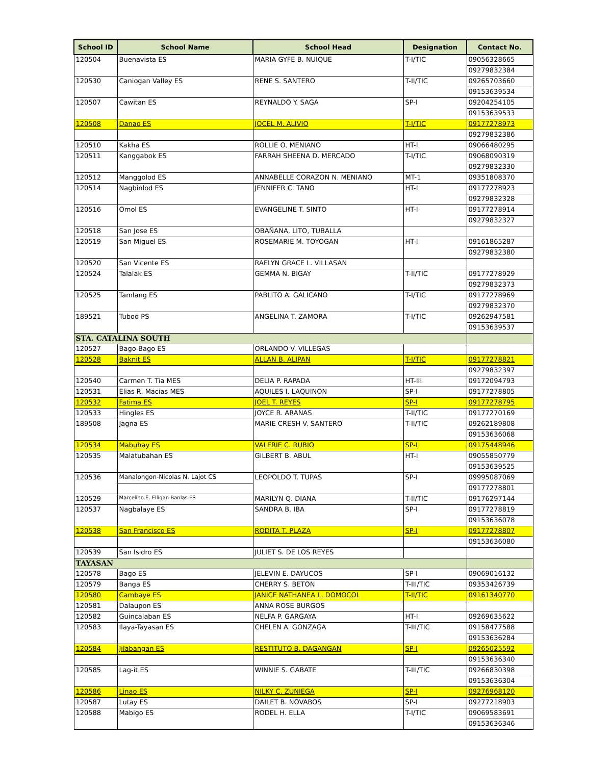| School ID | School Name | School Head | Designation | Contact No. |
| --- | --- | --- | --- | --- |
| 120504 | Buenavista ES | MARIA GYFE B. NUIQUE | T-I/TIC | 09056328665 |
| | | | | 09279832384 |
| 120530 | Caniogan Valley ES | RENE S. SANTERO | T-II/TIC | 09265703660 |
| | | | | 09153639534 |
| 120507 | Cawitan ES | REYNALDO Y. SAGA | SP-I | 09204254105 |
| | | | | 09153639533 |
| 120508 | Danao ES | JOCEL M. ALIVIO | T-I/TIC | 09177278973 |
| | | | | 09279832386 |
| 120510 | Kakha ES | ROLLIE O. MENIANO | HT-I | 09066480295 |
| 120511 | Kanggabok ES | FARRAH SHEENA D. MERCADO | T-I/TIC | 09068090319 |
| | | | | 09279832330 |
| 120512 | Manggolod ES | ANNABELLE CORAZON N. MENIANO | MT-1 | 09351808370 |
| 120514 | Nagbinlod ES | JENNIFER C. TANO | HT-I | 09177278923 |
| | | | | 09279832328 |
| 120516 | Omol ES | EVANGELINE T. SINTO | HT-I | 09177278914 |
| | | | | 09279832327 |
| 120518 | San Jose ES | OBAÑANA, LITO, TUBALLA | | |
| 120519 | San Miguel ES | ROSEMARIE M. TOYOGAN | HT-I | 09161865287 |
| | | | | 09279832380 |
| 120520 | San Vicente ES | RAELYN GRACE L. VILLASAN | | |
| 120524 | Talalak ES | GEMMA N. BIGAY | T-II/TIC | 09177278929 |
| | | | | 09279832373 |
| 120525 | Tamlang ES | PABLITO A. GALICANO | T-I/TIC | 09177278969 |
| | | | | 09279832370 |
| 189521 | Tubod PS | ANGELINA T. ZAMORA | T-I/TIC | 09262947581 |
| | | | | 09153639537 |
| STA. CATALINA SOUTH | | | | |
| 120527 | Bago-Bago ES | ORLANDO V. VILLEGAS | | |
| 120528 | Baknit ES | ALLAN B. ALIPAN | T-I/TIC | 09177278821 |
| | | | | 09279832397 |
| 120540 | Carmen T. Tia MES | DELIA P. RAPADA | HT-III | 09172094793 |
| 120531 | Elias R. Macias MES | AQUILES I. LAQUINON | SP-I | 09177278805 |
| 120532 | Fatima ES | JOEL T. REYES | SP-I | 09177278795 |
| 120533 | Hingles ES | JOYCE R. ARANAS | T-II/TIC | 09177270169 |
| 189508 | Jagna ES | MARIE CRESH V. SANTERO | T-II/TIC | 09262189808 |
| | | | | 09153636068 |
| 120534 | Mabuhay ES | VALERIE C. RUBIO | SP-I | 09175448946 |
| 120535 | Malatubahan ES | GILBERT B. ABUL | HT-I | 09055850779 |
| | | | | 09153639525 |
| 120536 | Manalongon-Nicolas N. Lajot CS | LEOPOLDO T. TUPAS | SP-I | 09995087069 |
| | | | | 09177278801 |
| 120529 | Marcelino E. Elligan-Banlas ES | MARILYN Q. DIANA | T-II/TIC | 09176297144 |
| 120537 | Nagbalaye ES | SANDRA B. IBA | SP-I | 09177278819 |
| | | | | 09153636078 |
| 120538 | San Francisco ES | RODITA T. PLAZA | SP-I | 09177278807 |
| | | | | 09153636080 |
| 120539 | San Isidro ES | JULIET S. DE LOS REYES | | |
| TAYASAN | | | | |
| 120578 | Bago ES | JELEVIN E. DAYUCOS | SP-I | 09069016132 |
| 120579 | Banga ES | CHERRY S. BETON | T-III/TIC | 09353426739 |
| 120580 | Cambaye ES | JANICE NATHANEA L. DOMOCOL | T-II/TIC | 09161340770 |
| 120581 | Dalaupon ES | ANNA ROSE BURGOS | | |
| 120582 | Guincalaban ES | NELFA P. GARGAYA | HT-I | 09269635622 |
| 120583 | Ilaya-Tayasan ES | CHELEN A. GONZAGA | T-III/TIC | 09158477588 |
| | | | | 09153636284 |
| 120584 | Jilabangan ES | RESTITUTO B. DAGANGAN | SP-I | 09265025592 |
| | | | | 09153636340 |
| 120585 | Lag-it ES | WINNIE S. GABATE | T-III/TIC | 09266830398 |
| | | | | 09153636304 |
| 120586 | Linao ES | NILKY C. ZUNIEGA | SP-I | 09276968120 |
| 120587 | Lutay ES | DAILET B. NOVABOS | SP-I | 09277218903 |
| 120588 | Mabigo ES | RODEL H. ELLA | T-I/TIC | 09069583691 |
| | | | | 09153636346 |